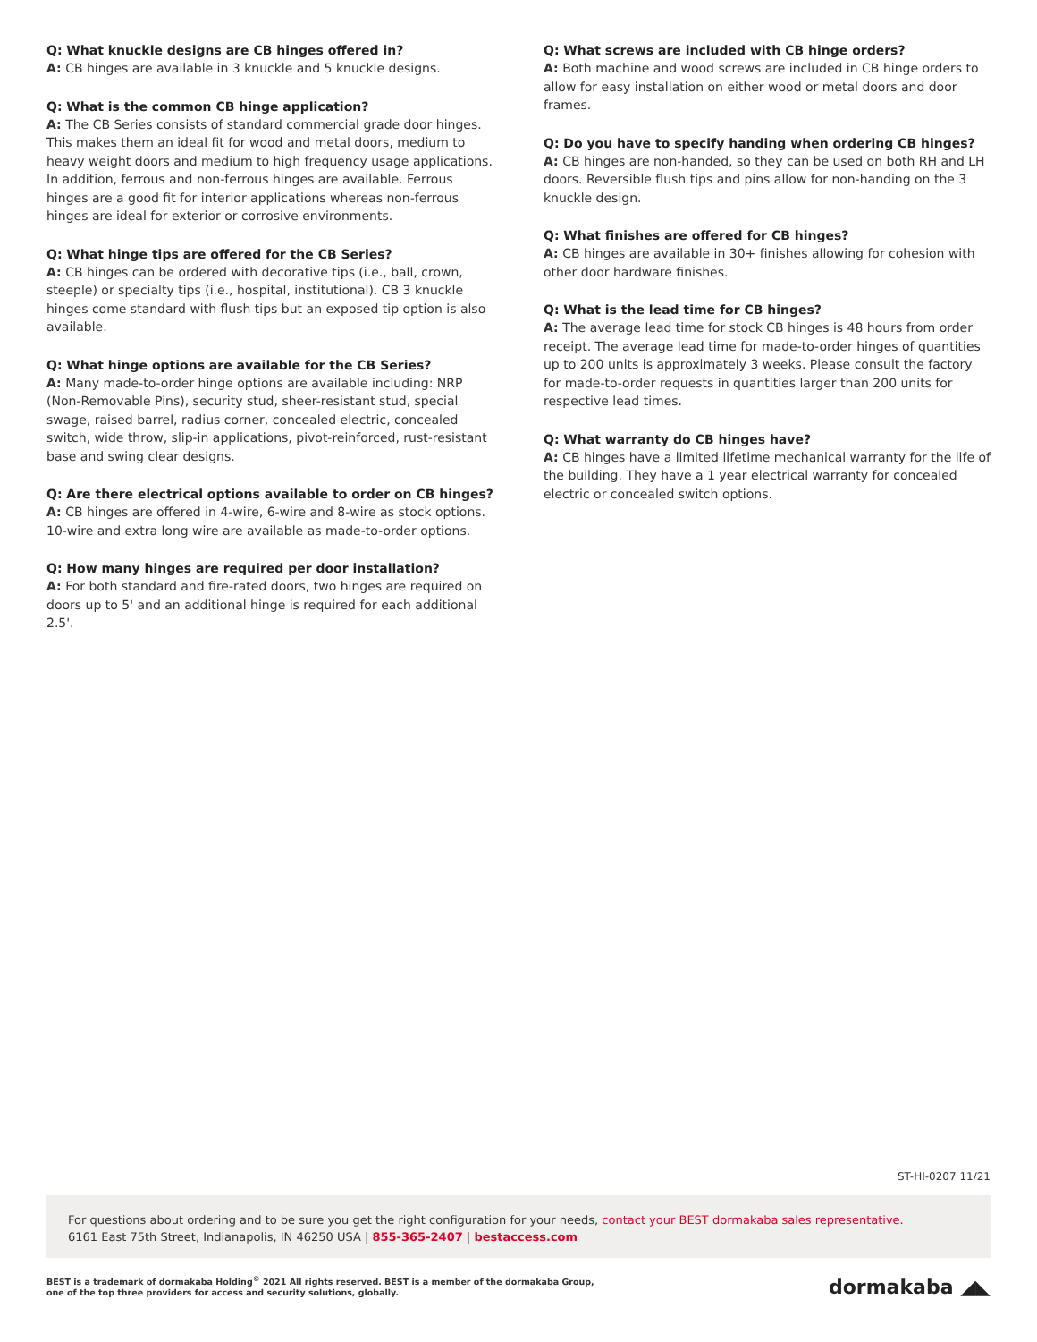Q: What knuckle designs are CB hinges offered in?
A: CB hinges are available in 3 knuckle and 5 knuckle designs.
Q: What is the common CB hinge application?
A: The CB Series consists of standard commercial grade door hinges. This makes them an ideal fit for wood and metal doors, medium to heavy weight doors and medium to high frequency usage applications. In addition, ferrous and non-ferrous hinges are available. Ferrous hinges are a good fit for interior applications whereas non-ferrous hinges are ideal for exterior or corrosive environments.
Q: What hinge tips are offered for the CB Series?
A: CB hinges can be ordered with decorative tips (i.e., ball, crown, steeple) or specialty tips (i.e., hospital, institutional). CB 3 knuckle hinges come standard with flush tips but an exposed tip option is also available.
Q: What hinge options are available for the CB Series?
A: Many made-to-order hinge options are available including: NRP (Non-Removable Pins), security stud, sheer-resistant stud, special swage, raised barrel, radius corner, concealed electric, concealed switch, wide throw, slip-in applications, pivot-reinforced, rust-resistant base and swing clear designs.
Q: Are there electrical options available to order on CB hinges?
A: CB hinges are offered in 4-wire, 6-wire and 8-wire as stock options. 10-wire and extra long wire are available as made-to-order options.
Q: How many hinges are required per door installation?
A: For both standard and fire-rated doors, two hinges are required on doors up to 5' and an additional hinge is required for each additional 2.5'.
Q: What screws are included with CB hinge orders?
A: Both machine and wood screws are included in CB hinge orders to allow for easy installation on either wood or metal doors and door frames.
Q: Do you have to specify handing when ordering CB hinges?
A: CB hinges are non-handed, so they can be used on both RH and LH doors. Reversible flush tips and pins allow for non-handing on the 3 knuckle design.
Q: What finishes are offered for CB hinges?
A: CB hinges are available in 30+ finishes allowing for cohesion with other door hardware finishes.
Q: What is the lead time for CB hinges?
A: The average lead time for stock CB hinges is 48 hours from order receipt. The average lead time for made-to-order hinges of quantities up to 200 units is approximately 3 weeks. Please consult the factory for made-to-order requests in quantities larger than 200 units for respective lead times.
Q: What warranty do CB hinges have?
A: CB hinges have a limited lifetime mechanical warranty for the life of the building. They have a 1 year electrical warranty for concealed electric or concealed switch options.
ST-HI-0207 11/21
For questions about ordering and to be sure you get the right configuration for your needs, contact your BEST dormakaba sales representative.
6161 East 75th Street, Indianapolis, IN 46250 USA | 855-365-2407 | bestaccess.com
BEST is a trademark of dormakaba Holding<sup>©</sup> 2021 All rights reserved. BEST is a member of the dormakaba Group,
one of the top three providers for access and security solutions, globally.
dormakaba ◢◣